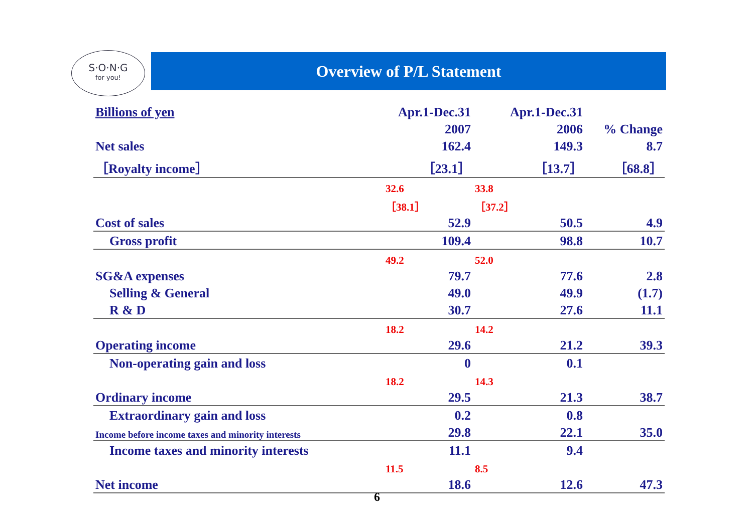S·O·N·G
for you!
Overview of P/L Statement
| Billions of yen | Apr.1-Dec.31 | Apr.1-Dec.31 | |
| | 2007 | 2006 | % Change |
| Net sales | 162.4 | 149.3 | 8.7 |
| ［Royalty income］ | ［23.1］ | ［13.7］ | ［68.8］ |
| | 32.6 | 33.8 | |
| | ［38.1］ | ［37.2］ | |
| Cost of sales | 52.9 | 50.5 | 4.9 |
| Gross profit | 109.4 | 98.8 | 10.7 |
| | 49.2 | 52.0 | |
| SG&A expenses | 79.7 | 77.6 | 2.8 |
| Selling & General | 49.0 | 49.9 | (1.7) |
| R & D | 30.7 | 27.6 | 11.1 |
| | 18.2 | 14.2 | |
| Operating income | 29.6 | 21.2 | 39.3 |
| Non-operating gain and loss | 0 | 0.1 | |
| | 18.2 | 14.3 | |
| Ordinary income | 29.5 | 21.3 | 38.7 |
| Extraordinary gain and loss | 0.2 | 0.8 | |
| Income before income taxes and minority interests | 29.8 | 22.1 | 35.0 |
| Income taxes and minority interests | 11.1 | 9.4 | |
| | 11.5 | 8.5 | |
| Net income | 18.6 | 12.6 | 47.3 |
6